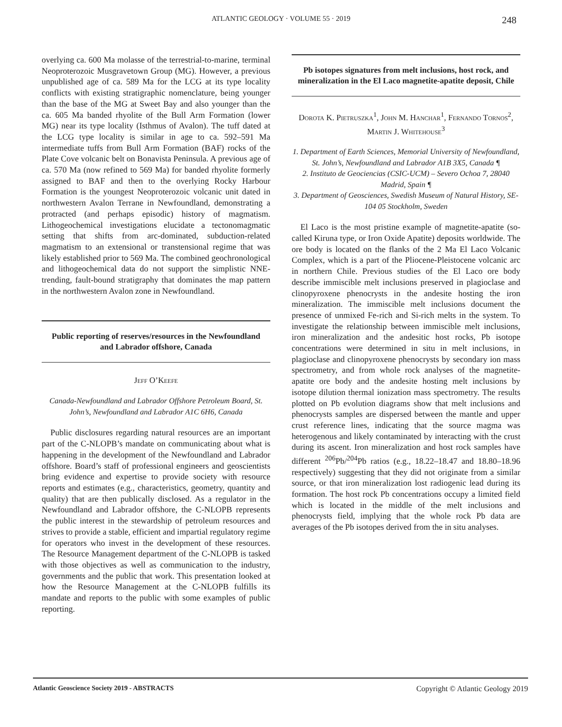ATLANTIC GEOLOGY · VOLUME 55 · 2019 248
overlying ca. 600 Ma molasse of the terrestrial-to-marine, terminal Neoproterozoic Musgravetown Group (MG). However, a previous unpublished age of ca. 589 Ma for the LCG at its type locality conflicts with existing stratigraphic nomenclature, being younger than the base of the MG at Sweet Bay and also younger than the ca. 605 Ma banded rhyolite of the Bull Arm Formation (lower MG) near its type locality (Isthmus of Avalon). The tuff dated at the LCG type locality is similar in age to ca. 592–591 Ma intermediate tuffs from Bull Arm Formation (BAF) rocks of the Plate Cove volcanic belt on Bonavista Peninsula. A previous age of ca. 570 Ma (now refined to 569 Ma) for banded rhyolite formerly assigned to BAF and then to the overlying Rocky Harbour Formation is the youngest Neoproterozoic volcanic unit dated in northwestern Avalon Terrane in Newfoundland, demonstrating a protracted (and perhaps episodic) history of magmatism. Lithogeochemical investigations elucidate a tectonomagmatic setting that shifts from arc-dominated, subduction-related magmatism to an extensional or transtensional regime that was likely established prior to 569 Ma. The combined geochronological and lithogeochemical data do not support the simplistic NNE-trending, fault-bound stratigraphy that dominates the map pattern in the northwestern Avalon zone in Newfoundland.
Public reporting of reserves/resources in the Newfoundland and Labrador offshore, Canada
Jeff O’Keefe
Canada-Newfoundland and Labrador Offshore Petroleum Board, St. John’s, Newfoundland and Labrador A1C 6H6, Canada
Public disclosures regarding natural resources are an important part of the C-NLOPB’s mandate on communicating about what is happening in the development of the Newfoundland and Labrador offshore. Board’s staff of professional engineers and geoscientists bring evidence and expertise to provide society with resource reports and estimates (e.g., characteristics, geometry, quantity and quality) that are then publically disclosed. As a regulator in the Newfoundland and Labrador offshore, the C-NLOPB represents the public interest in the stewardship of petroleum resources and strives to provide a stable, efficient and impartial regulatory regime for operators who invest in the development of these resources. The Resource Management department of the C-NLOPB is tasked with those objectives as well as communication to the industry, governments and the public that work. This presentation looked at how the Resource Management at the C-NLOPB fulfills its mandate and reports to the public with some examples of public reporting.
Pb isotopes signatures from melt inclusions, host rock, and mineralization in the El Laco magnetite-apatite deposit, Chile
Dorota K. Pietruszka<sup>1</sup>, John M. Hanchar<sup>1</sup>, Fernando Tornos<sup>2</sup>, Martin J. Whitehouse<sup>3</sup>
1. Department of Earth Sciences, Memorial University of Newfoundland, St. John’s, Newfoundland and Labrador A1B 3X5, Canada ¶
2. Instituto de Geociencias (CSIC-UCM) – Severo Ochoa 7, 28040 Madrid, Spain ¶
3. Department of Geosciences, Swedish Museum of Natural History, SE-104 05 Stockholm, Sweden
El Laco is the most pristine example of magnetite-apatite (so-called Kiruna type, or Iron Oxide Apatite) deposits worldwide. The ore body is located on the flanks of the 2 Ma El Laco Volcanic Complex, which is a part of the Pliocene-Pleistocene volcanic arc in northern Chile. Previous studies of the El Laco ore body describe immiscible melt inclusions preserved in plagioclase and clinopyroxene phenocrysts in the andesite hosting the iron mineralization. The immiscible melt inclusions document the presence of unmixed Fe-rich and Si-rich melts in the system. To investigate the relationship between immiscible melt inclusions, iron mineralization and the andesitic host rocks, Pb isotope concentrations were determined in situ in melt inclusions, in plagioclase and clinopyroxene phenocrysts by secondary ion mass spectrometry, and from whole rock analyses of the magnetite-apatite ore body and the andesite hosting melt inclusions by isotope dilution thermal ionization mass spectrometry. The results plotted on Pb evolution diagrams show that melt inclusions and phenocrysts samples are dispersed between the mantle and upper crust reference lines, indicating that the source magma was heterogenous and likely contaminated by interacting with the crust during its ascent. Iron mineralization and host rock samples have different <sup>206</sup>Pb/<sup>204</sup>Pb ratios (e.g., 18.22–18.47 and 18.80–18.96 respectively) suggesting that they did not originate from a similar source, or that iron mineralization lost radiogenic lead during its formation. The host rock Pb concentrations occupy a limited field which is located in the middle of the melt inclusions and phenocrysts field, implying that the whole rock Pb data are averages of the Pb isotopes derived from the in situ analyses.
Atlantic Geoscience Society 2019 - ABSTRACTS Copyright © Atlantic Geology 2019